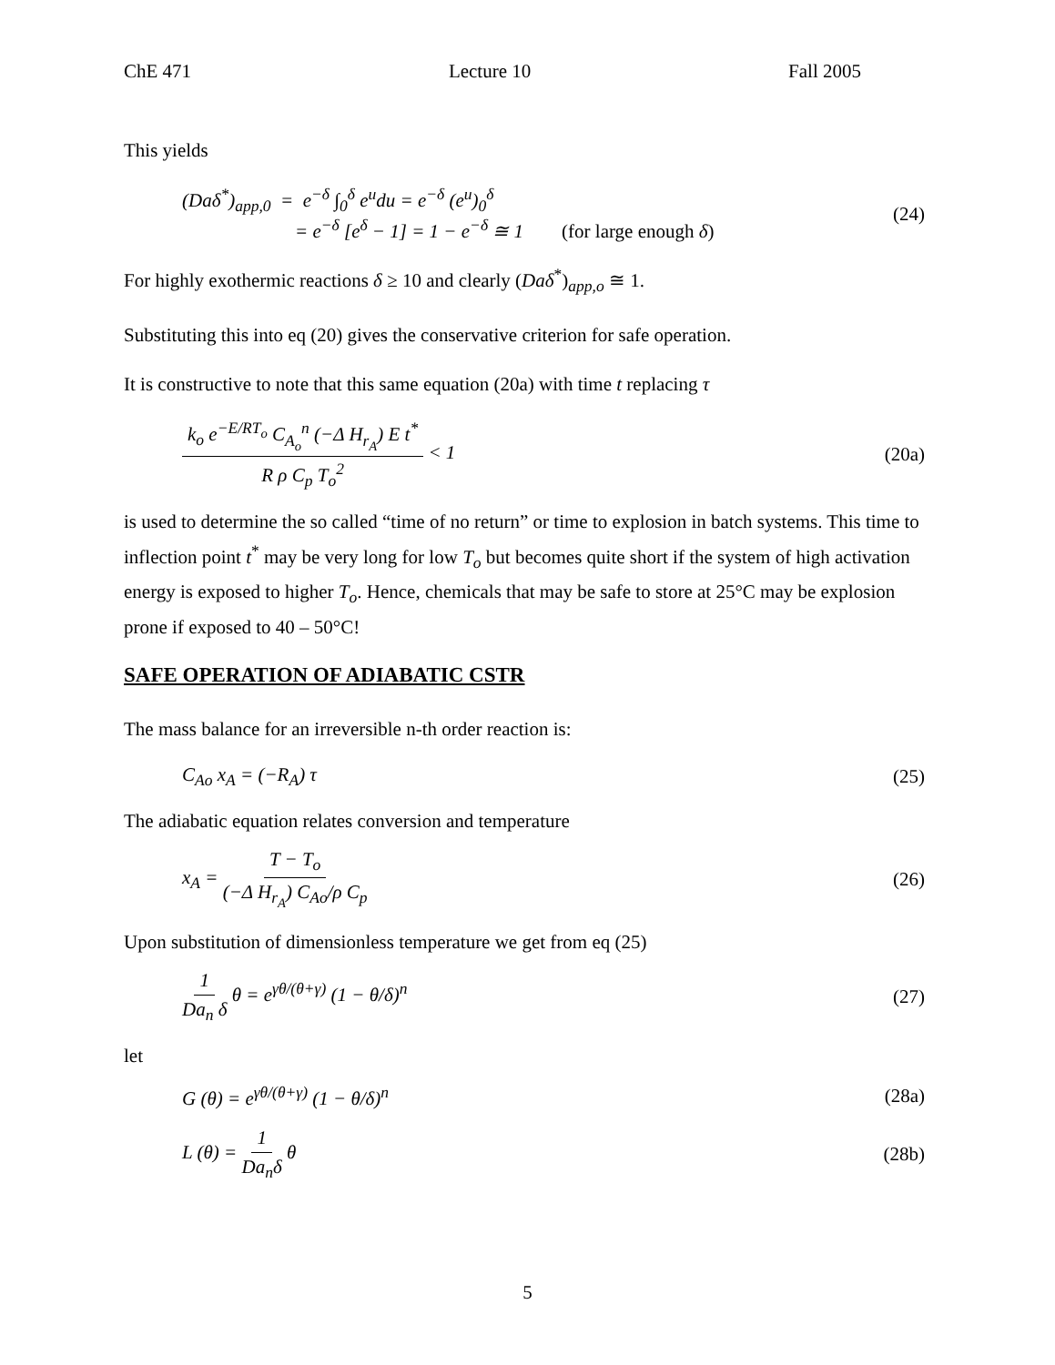ChE 471 Lecture 10 Fall 2005
This yields
(Daδ<sup>*</sup>)<sub>app,0</sub> = e<sup>−δ</sup> ∫<sub>0</sub><sup>δ</sup> e<sup>u</sup>du = e<sup>−δ</sup> (e<sup>u</sup>)<sub>0</sub><sup>δ</sup>
= e<sup>−δ</sup> [e<sup>δ</sup> − 1] = 1 − e<sup>−δ</sup> ≅ 1 (for large enough δ)
(24)
For highly exothermic reactions δ ≥ 10 and clearly (Daδ<sup>*</sup>)<sub>app,o</sub> ≅ 1.
Substituting this into eq (20) gives the conservative criterion for safe operation.
It is constructive to note that this same equation (20a) with time t replacing τ
k<sub>o</sub> e<sup>−E/RT<sub>o</sub></sup> C<sub>A<sub>o</sub></sub><sup>n</sup> (−Δ H<sub>r<sub>A</sub></sub>) E t<sup>*</sup> R ρ C<sub>p</sub> T<sub>o</sub><sup>2</sup> < 1
(20a)
is used to determine the so called “time of no return” or time to explosion in batch systems. This time to inflection point t<sup>*</sup> may be very long for low T<sub>o</sub> but becomes quite short if the system of high activation energy is exposed to higher T<sub>o</sub>. Hence, chemicals that may be safe to store at 25°C may be explosion prone if exposed to 40 – 50°C!
SAFE OPERATION OF ADIABATIC CSTR
The mass balance for an irreversible n-th order reaction is:
C<sub>Ao</sub> x<sub>A</sub> = (−R<sub>A</sub>) τ (25)
The adiabatic equation relates conversion and temperature
x<sub>A</sub> = T − T<sub>o</sub> (−Δ H<sub>r<sub>A</sub></sub>) C<sub>Ao</sub>/ρ C<sub>p</sub>
(26)
Upon substitution of dimensionless temperature we get from eq (25)
1 Da<sub>n</sub> δ θ = e<sup>γθ/(θ+γ)</sup> (1 − θ/δ)<sup>n</sup>
(27)
let
G (θ) = e<sup>γθ/(θ+γ)</sup> (1 − θ/δ)<sup>n</sup> (28a)
L (θ) = 1 Da<sub>n</sub>δ θ (28b)
5